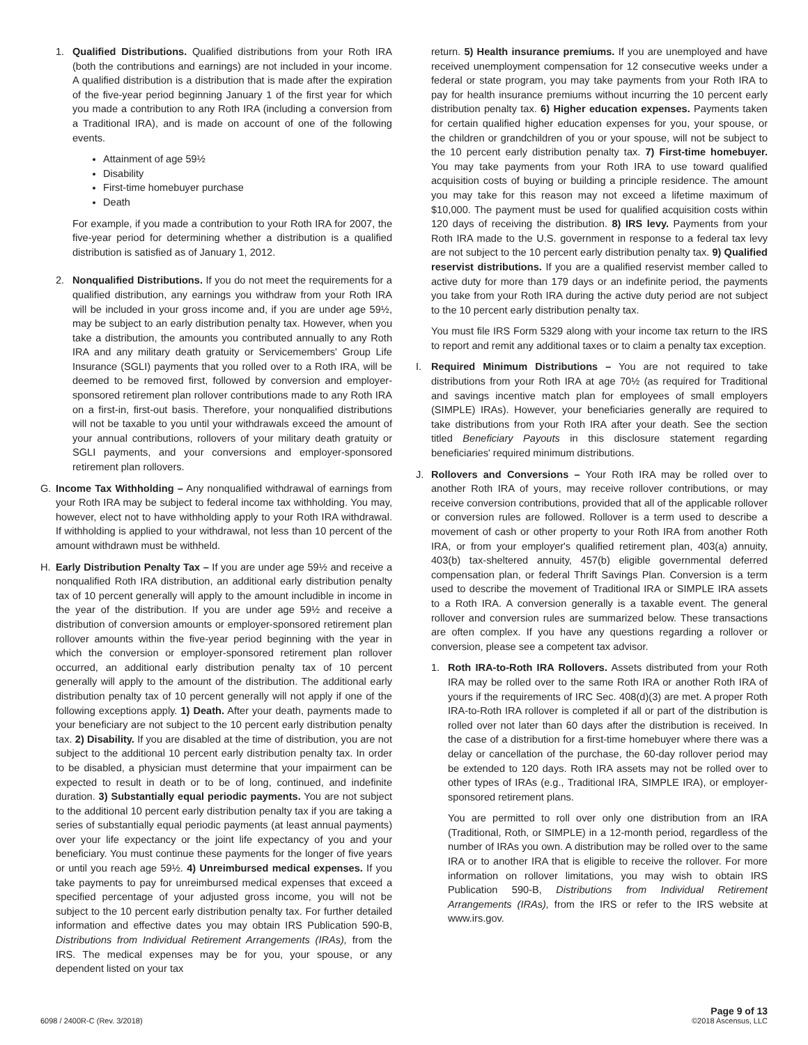1. Qualified Distributions. Qualified distributions from your Roth IRA (both the contributions and earnings) are not included in your income. A qualified distribution is a distribution that is made after the expiration of the five-year period beginning January 1 of the first year for which you made a contribution to any Roth IRA (including a conversion from a Traditional IRA), and is made on account of one of the following events.
Attainment of age 59½
Disability
First-time homebuyer purchase
Death
For example, if you made a contribution to your Roth IRA for 2007, the five-year period for determining whether a distribution is a qualified distribution is satisfied as of January 1, 2012.
2. Nonqualified Distributions. If you do not meet the requirements for a qualified distribution, any earnings you withdraw from your Roth IRA will be included in your gross income and, if you are under age 59½, may be subject to an early distribution penalty tax. However, when you take a distribution, the amounts you contributed annually to any Roth IRA and any military death gratuity or Servicemembers' Group Life Insurance (SGLI) payments that you rolled over to a Roth IRA, will be deemed to be removed first, followed by conversion and employer-sponsored retirement plan rollover contributions made to any Roth IRA on a first-in, first-out basis. Therefore, your nonqualified distributions will not be taxable to you until your withdrawals exceed the amount of your annual contributions, rollovers of your military death gratuity or SGLI payments, and your conversions and employer-sponsored retirement plan rollovers.
G. Income Tax Withholding – Any nonqualified withdrawal of earnings from your Roth IRA may be subject to federal income tax withholding. You may, however, elect not to have withholding apply to your Roth IRA withdrawal. If withholding is applied to your withdrawal, not less than 10 percent of the amount withdrawn must be withheld.
H. Early Distribution Penalty Tax – If you are under age 59½ and receive a nonqualified Roth IRA distribution, an additional early distribution penalty tax of 10 percent generally will apply to the amount includible in income in the year of the distribution. If you are under age 59½ and receive a distribution of conversion amounts or employer-sponsored retirement plan rollover amounts within the five-year period beginning with the year in which the conversion or employer-sponsored retirement plan rollover occurred, an additional early distribution penalty tax of 10 percent generally will apply to the amount of the distribution. The additional early distribution penalty tax of 10 percent generally will not apply if one of the following exceptions apply. 1) Death. After your death, payments made to your beneficiary are not subject to the 10 percent early distribution penalty tax. 2) Disability. If you are disabled at the time of distribution, you are not subject to the additional 10 percent early distribution penalty tax. In order to be disabled, a physician must determine that your impairment can be expected to result in death or to be of long, continued, and indefinite duration. 3) Substantially equal periodic payments. You are not subject to the additional 10 percent early distribution penalty tax if you are taking a series of substantially equal periodic payments (at least annual payments) over your life expectancy or the joint life expectancy of you and your beneficiary. You must continue these payments for the longer of five years or until you reach age 59½. 4) Unreimbursed medical expenses. If you take payments to pay for unreimbursed medical expenses that exceed a specified percentage of your adjusted gross income, you will not be subject to the 10 percent early distribution penalty tax. For further detailed information and effective dates you may obtain IRS Publication 590-B, Distributions from Individual Retirement Arrangements (IRAs), from the IRS. The medical expenses may be for you, your spouse, or any dependent listed on your tax
return. 5) Health insurance premiums. If you are unemployed and have received unemployment compensation for 12 consecutive weeks under a federal or state program, you may take payments from your Roth IRA to pay for health insurance premiums without incurring the 10 percent early distribution penalty tax. 6) Higher education expenses. Payments taken for certain qualified higher education expenses for you, your spouse, or the children or grandchildren of you or your spouse, will not be subject to the 10 percent early distribution penalty tax. 7) First-time homebuyer. You may take payments from your Roth IRA to use toward qualified acquisition costs of buying or building a principle residence. The amount you may take for this reason may not exceed a lifetime maximum of $10,000. The payment must be used for qualified acquisition costs within 120 days of receiving the distribution. 8) IRS levy. Payments from your Roth IRA made to the U.S. government in response to a federal tax levy are not subject to the 10 percent early distribution penalty tax. 9) Qualified reservist distributions. If you are a qualified reservist member called to active duty for more than 179 days or an indefinite period, the payments you take from your Roth IRA during the active duty period are not subject to the 10 percent early distribution penalty tax.
You must file IRS Form 5329 along with your income tax return to the IRS to report and remit any additional taxes or to claim a penalty tax exception.
I. Required Minimum Distributions – You are not required to take distributions from your Roth IRA at age 70½ (as required for Traditional and savings incentive match plan for employees of small employers (SIMPLE) IRAs). However, your beneficiaries generally are required to take distributions from your Roth IRA after your death. See the section titled Beneficiary Payouts in this disclosure statement regarding beneficiaries' required minimum distributions.
J. Rollovers and Conversions – Your Roth IRA may be rolled over to another Roth IRA of yours, may receive rollover contributions, or may receive conversion contributions, provided that all of the applicable rollover or conversion rules are followed. Rollover is a term used to describe a movement of cash or other property to your Roth IRA from another Roth IRA, or from your employer's qualified retirement plan, 403(a) annuity, 403(b) tax-sheltered annuity, 457(b) eligible governmental deferred compensation plan, or federal Thrift Savings Plan. Conversion is a term used to describe the movement of Traditional IRA or SIMPLE IRA assets to a Roth IRA. A conversion generally is a taxable event. The general rollover and conversion rules are summarized below. These transactions are often complex. If you have any questions regarding a rollover or conversion, please see a competent tax advisor.
1. Roth IRA-to-Roth IRA Rollovers. Assets distributed from your Roth IRA may be rolled over to the same Roth IRA or another Roth IRA of yours if the requirements of IRC Sec. 408(d)(3) are met. A proper Roth IRA-to-Roth IRA rollover is completed if all or part of the distribution is rolled over not later than 60 days after the distribution is received. In the case of a distribution for a first-time homebuyer where there was a delay or cancellation of the purchase, the 60-day rollover period may be extended to 120 days. Roth IRA assets may not be rolled over to other types of IRAs (e.g., Traditional IRA, SIMPLE IRA), or employer-sponsored retirement plans.
You are permitted to roll over only one distribution from an IRA (Traditional, Roth, or SIMPLE) in a 12-month period, regardless of the number of IRAs you own. A distribution may be rolled over to the same IRA or to another IRA that is eligible to receive the rollover. For more information on rollover limitations, you may wish to obtain IRS Publication 590-B, Distributions from Individual Retirement Arrangements (IRAs), from the IRS or refer to the IRS website at www.irs.gov.
6098 / 2400R-C (Rev. 3/2018)
Page 9 of 13
©2018 Ascensus, LLC